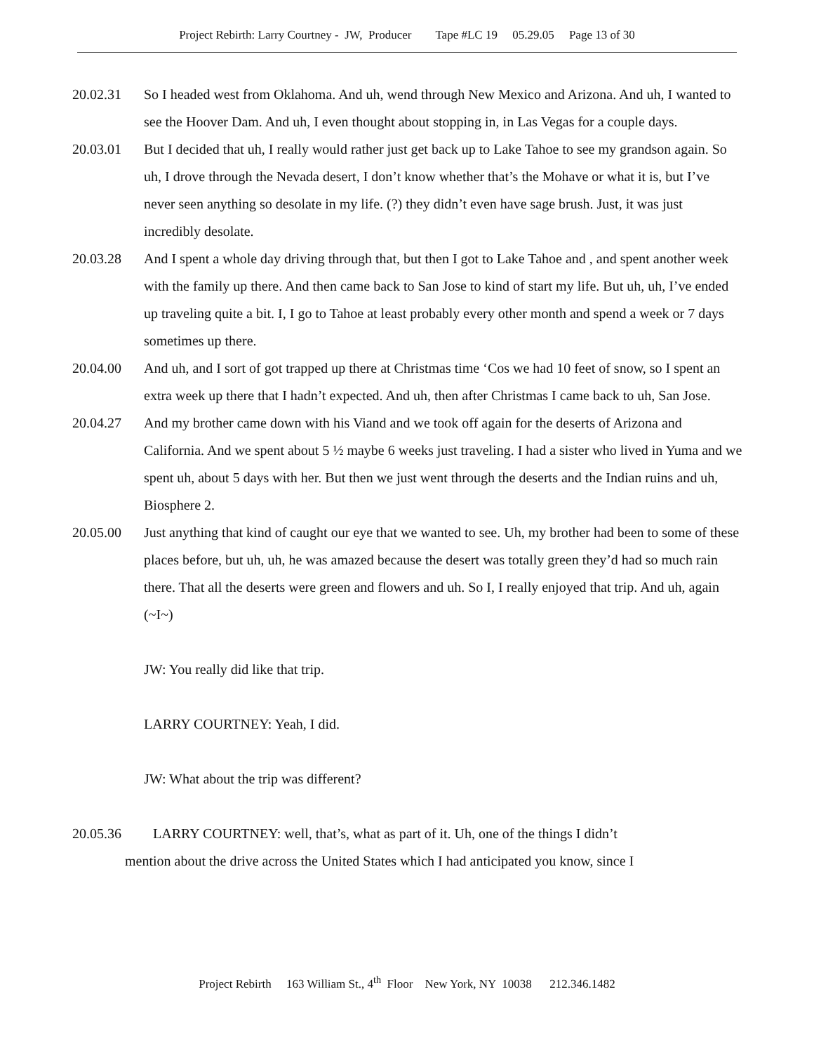Project Rebirth: Larry Courtney - JW, Producer Tape #LC 19 05.29.05 Page 13 of 30
20.02.31 So I headed west from Oklahoma. And uh, wend through New Mexico and Arizona. And uh, I wanted to see the Hoover Dam. And uh, I even thought about stopping in, in Las Vegas for a couple days.
20.03.01 But I decided that uh, I really would rather just get back up to Lake Tahoe to see my grandson again. So uh, I drove through the Nevada desert, I don’t know whether that’s the Mohave or what it is, but I’ve never seen anything so desolate in my life. (?) they didn’t even have sage brush. Just, it was just incredibly desolate.
20.03.28 And I spent a whole day driving through that, but then I got to Lake Tahoe and , and spent another week with the family up there. And then came back to San Jose to kind of start my life. But uh, uh, I’ve ended up traveling quite a bit. I, I go to Tahoe at least probably every other month and spend a week or 7 days sometimes up there.
20.04.00 And uh, and I sort of got trapped up there at Christmas time ‘Cos we had 10 feet of snow, so I spent an extra week up there that I hadn’t expected. And uh, then after Christmas I came back to uh, San Jose.
20.04.27 And my brother came down with his Viand and we took off again for the deserts of Arizona and California. And we spent about 5 ½ maybe 6 weeks just traveling. I had a sister who lived in Yuma and we spent uh, about 5 days with her. But then we just went through the deserts and the Indian ruins and uh, Biosphere 2.
20.05.00 Just anything that kind of caught our eye that we wanted to see. Uh, my brother had been to some of these places before, but uh, uh, he was amazed because the desert was totally green they’d had so much rain there. That all the deserts were green and flowers and uh. So I, I really enjoyed that trip. And uh, again (~I~)
JW: You really did like that trip.
LARRY COURTNEY: Yeah, I did.
JW: What about the trip was different?
20.05.36 LARRY COURTNEY: well, that’s, what as part of it. Uh, one of the things I didn’t
mention about the drive across the United States which I had anticipated you know, since I
Project Rebirth 163 William St., 4<sup>th</sup> Floor New York, NY 10038 212.346.1482